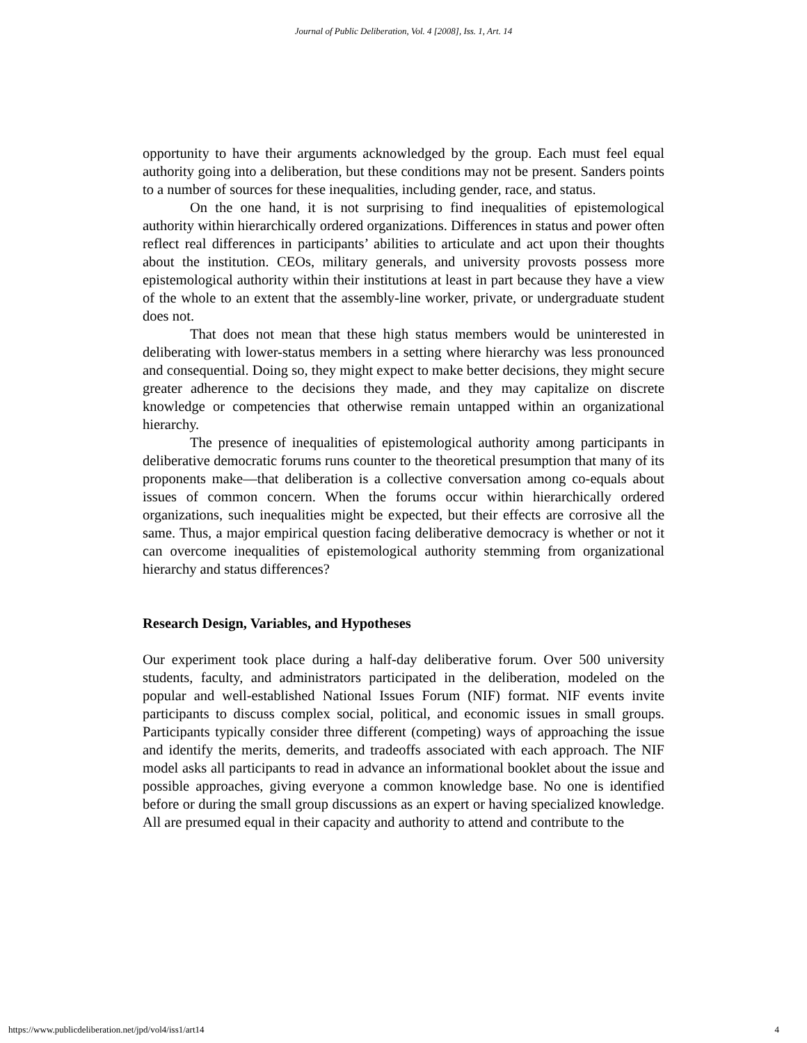Journal of Public Deliberation, Vol. 4 [2008], Iss. 1, Art. 14
opportunity to have their arguments acknowledged by the group. Each must feel equal authority going into a deliberation, but these conditions may not be present. Sanders points to a number of sources for these inequalities, including gender, race, and status.
On the one hand, it is not surprising to find inequalities of epistemological authority within hierarchically ordered organizations. Differences in status and power often reflect real differences in participants’ abilities to articulate and act upon their thoughts about the institution. CEOs, military generals, and university provosts possess more epistemological authority within their institutions at least in part because they have a view of the whole to an extent that the assembly-line worker, private, or undergraduate student does not.
That does not mean that these high status members would be uninterested in deliberating with lower-status members in a setting where hierarchy was less pronounced and consequential. Doing so, they might expect to make better decisions, they might secure greater adherence to the decisions they made, and they may capitalize on discrete knowledge or competencies that otherwise remain untapped within an organizational hierarchy.
The presence of inequalities of epistemological authority among participants in deliberative democratic forums runs counter to the theoretical presumption that many of its proponents make—that deliberation is a collective conversation among co-equals about issues of common concern. When the forums occur within hierarchically ordered organizations, such inequalities might be expected, but their effects are corrosive all the same. Thus, a major empirical question facing deliberative democracy is whether or not it can overcome inequalities of epistemological authority stemming from organizational hierarchy and status differences?
Research Design, Variables, and Hypotheses
Our experiment took place during a half-day deliberative forum. Over 500 university students, faculty, and administrators participated in the deliberation, modeled on the popular and well-established National Issues Forum (NIF) format. NIF events invite participants to discuss complex social, political, and economic issues in small groups. Participants typically consider three different (competing) ways of approaching the issue and identify the merits, demerits, and tradeoffs associated with each approach. The NIF model asks all participants to read in advance an informational booklet about the issue and possible approaches, giving everyone a common knowledge base. No one is identified before or during the small group discussions as an expert or having specialized knowledge. All are presumed equal in their capacity and authority to attend and contribute to the
https://www.publicdeliberation.net/jpd/vol4/iss1/art14 4